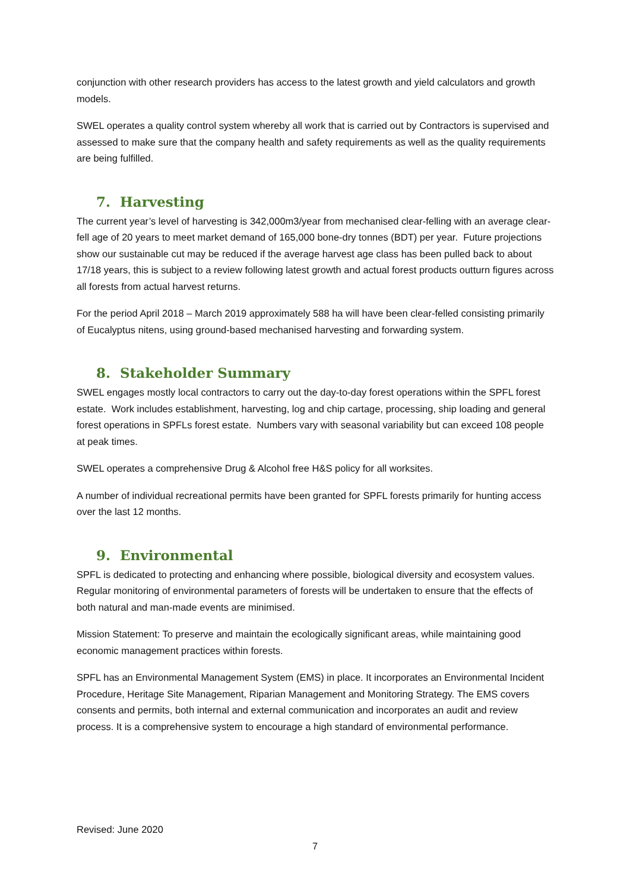conjunction with other research providers has access to the latest growth and yield calculators and growth models.
SWEL operates a quality control system whereby all work that is carried out by Contractors is supervised and assessed to make sure that the company health and safety requirements as well as the quality requirements are being fulfilled.
7. Harvesting
The current year’s level of harvesting is 342,000m3/year from mechanised clear-felling with an average clear-fell age of 20 years to meet market demand of 165,000 bone-dry tonnes (BDT) per year. Future projections show our sustainable cut may be reduced if the average harvest age class has been pulled back to about 17/18 years, this is subject to a review following latest growth and actual forest products outturn figures across all forests from actual harvest returns.
For the period April 2018 – March 2019 approximately 588 ha will have been clear-felled consisting primarily of Eucalyptus nitens, using ground-based mechanised harvesting and forwarding system.
8. Stakeholder Summary
SWEL engages mostly local contractors to carry out the day-to-day forest operations within the SPFL forest estate. Work includes establishment, harvesting, log and chip cartage, processing, ship loading and general forest operations in SPFLs forest estate. Numbers vary with seasonal variability but can exceed 108 people at peak times.
SWEL operates a comprehensive Drug & Alcohol free H&S policy for all worksites.
A number of individual recreational permits have been granted for SPFL forests primarily for hunting access over the last 12 months.
9. Environmental
SPFL is dedicated to protecting and enhancing where possible, biological diversity and ecosystem values. Regular monitoring of environmental parameters of forests will be undertaken to ensure that the effects of both natural and man-made events are minimised.
Mission Statement: To preserve and maintain the ecologically significant areas, while maintaining good economic management practices within forests.
SPFL has an Environmental Management System (EMS) in place. It incorporates an Environmental Incident Procedure, Heritage Site Management, Riparian Management and Monitoring Strategy. The EMS covers consents and permits, both internal and external communication and incorporates an audit and review process. It is a comprehensive system to encourage a high standard of environmental performance.
Revised: June 2020
7